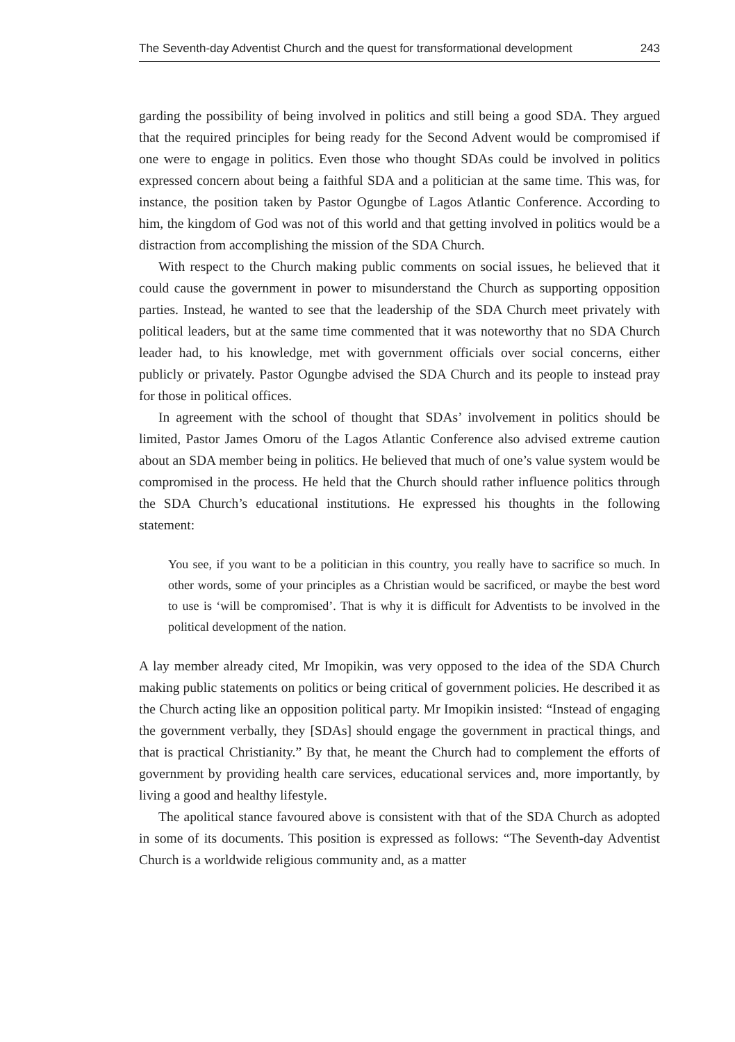The Seventh-day Adventist Church and the quest for transformational development 243
garding the possibility of being involved in politics and still being a good SDA. They argued that the required principles for being ready for the Second Advent would be compromised if one were to engage in politics. Even those who thought SDAs could be involved in politics expressed concern about being a faithful SDA and a politician at the same time. This was, for instance, the position taken by Pastor Ogungbe of Lagos Atlantic Conference. According to him, the kingdom of God was not of this world and that getting involved in politics would be a distraction from accomplishing the mission of the SDA Church.
With respect to the Church making public comments on social issues, he believed that it could cause the government in power to misunderstand the Church as supporting opposition parties. Instead, he wanted to see that the leadership of the SDA Church meet privately with political leaders, but at the same time commented that it was noteworthy that no SDA Church leader had, to his knowledge, met with government officials over social concerns, either publicly or privately. Pastor Ogungbe advised the SDA Church and its people to instead pray for those in political offices.
In agreement with the school of thought that SDAs’ involvement in politics should be limited, Pastor James Omoru of the Lagos Atlantic Conference also advised extreme caution about an SDA member being in politics. He believed that much of one’s value system would be compromised in the process. He held that the Church should rather influence politics through the SDA Church’s educational institutions. He expressed his thoughts in the following statement:
You see, if you want to be a politician in this country, you really have to sacrifice so much. In other words, some of your principles as a Christian would be sacrificed, or maybe the best word to use is ‘will be compromised’. That is why it is difficult for Adventists to be involved in the political development of the nation.
A lay member already cited, Mr Imopikin, was very opposed to the idea of the SDA Church making public statements on politics or being critical of government policies. He described it as the Church acting like an opposition political party. Mr Imopikin insisted: “Instead of engaging the government verbally, they [SDAs] should engage the government in practical things, and that is practical Christianity.” By that, he meant the Church had to complement the efforts of government by providing health care services, educational services and, more importantly, by living a good and healthy lifestyle.
The apolitical stance favoured above is consistent with that of the SDA Church as adopted in some of its documents. This position is expressed as follows: “The Seventh-day Adventist Church is a worldwide religious community and, as a matter